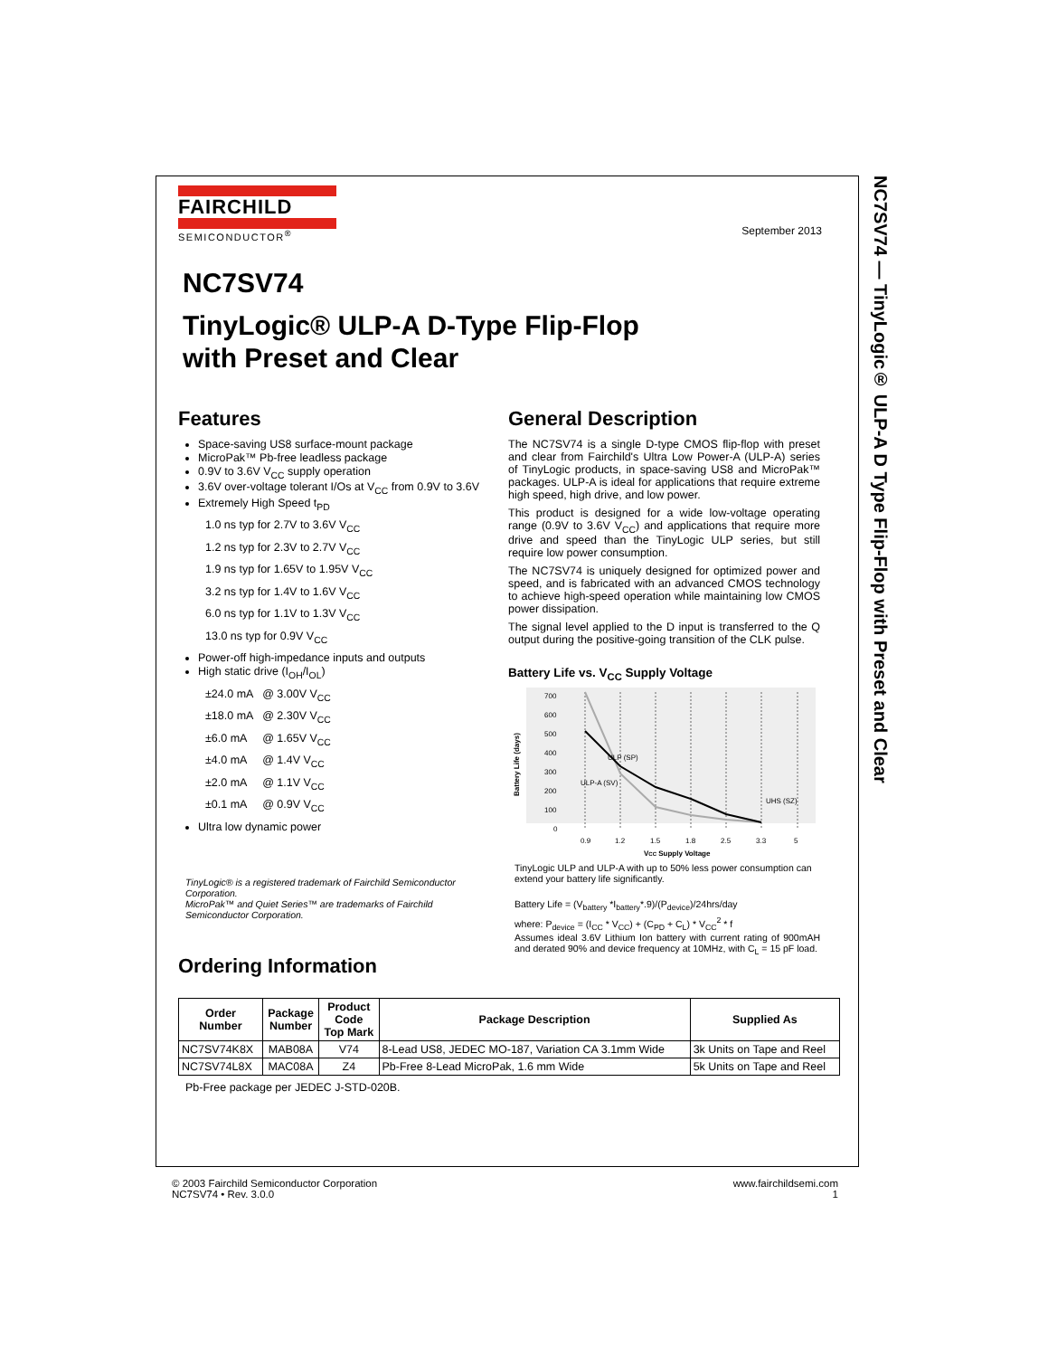FAIRCHILD
SEMICONDUCTOR<sup>®</sup>
September 2013
NC7SV74
TinyLogic® ULP-A D-Type Flip-Flop
with Preset and Clear
Features
Space-saving US8 surface-mount package
MicroPak™ Pb-free leadless package
0.9V to 3.6V V<sub>CC</sub> supply operation
3.6V over-voltage tolerant I/Os at V<sub>CC</sub> from 0.9V to 3.6V
Extremely High Speed t<sub>PD</sub>
1.0 ns typ for 2.7V to 3.6V V<sub>CC</sub>
1.2 ns typ for 2.3V to 2.7V V<sub>CC</sub>
1.9 ns typ for 1.65V to 1.95V V<sub>CC</sub>
3.2 ns typ for 1.4V to 1.6V V<sub>CC</sub>
6.0 ns typ for 1.1V to 1.3V V<sub>CC</sub>
13.0 ns typ for 0.9V V<sub>CC</sub>
Power-off high-impedance inputs and outputs
High static drive (I<sub>OH</sub>/I<sub>OL</sub>)
±24.0 mA @ 3.00V V<sub>CC</sub>
±18.0 mA @ 2.30V V<sub>CC</sub>
±6.0 mA @ 1.65V V<sub>CC</sub>
±4.0 mA @ 1.4V V<sub>CC</sub>
±2.0 mA @ 1.1V V<sub>CC</sub>
±0.1 mA @ 0.9V V<sub>CC</sub>
Ultra low dynamic power
TinyLogic® is a registered trademark of Fairchild Semiconductor Corporation.
MicroPak™ and Quiet Series™ are trademarks of Fairchild Semiconductor Corporation.
General Description
The NC7SV74 is a single D-type CMOS flip-flop with preset and clear from Fairchild's Ultra Low Power-A (ULP-A) series of TinyLogic products, in space-saving US8 and MicroPak™ packages. ULP-A is ideal for applications that require extreme high speed, high drive, and low power.
This product is designed for a wide low-voltage operating range (0.9V to 3.6V V<sub>CC</sub>) and applications that require more drive and speed than the TinyLogic ULP series, but still require low power consumption.
The NC7SV74 is uniquely designed for optimized power and speed, and is fabricated with an advanced CMOS technology to achieve high-speed operation while maintaining low CMOS power dissipation.
The signal level applied to the D input is transferred to the Q output during the positive-going transition of the CLK pulse.
Battery Life vs. V<sub>CC</sub> Supply Voltage
700
600
500
400
300
200
100
0
ULP (SP)
ULP-A (SV)
UHS (SZ)
0.9
1.2
1.5
1.8
2.5
3.3
5
VCC Supply Voltage
Battery Life (days)
TinyLogic ULP and ULP-A with up to 50% less power consumption can extend your battery life significantly.
Battery Life = (V<sub>battery</sub> *I<sub>battery</sub>*.9)/(P<sub>device</sub>)/24hrs/day
where: P<sub>device</sub> = (I<sub>CC</sub> * V<sub>CC</sub>) + (C<sub>PD</sub> + C<sub>L</sub>) * V<sub>CC</sub><sup>2</sup> * f
Assumes ideal 3.6V Lithium Ion battery with current rating of 900mAH and derated 90% and device frequency at 10MHz, with C<sub>L</sub> = 15 pF load.
Ordering Information
| Order Number | Package Number | Product Code Top Mark | Package Description | Supplied As |
| --- | --- | --- | --- | --- |
| NC7SV74K8X | MAB08A | V74 | 8-Lead US8, JEDEC MO-187, Variation CA 3.1mm Wide | 3k Units on Tape and Reel |
| NC7SV74L8X | MAC08A | Z4 | Pb-Free 8-Lead MicroPak, 1.6 mm Wide | 5k Units on Tape and Reel |
Pb-Free package per JEDEC J-STD-020B.
NC7SV74 — TinyLogic® ULP-A D Type Flip-Flop with Preset and Clear
© 2003 Fairchild Semiconductor Corporation
NC7SV74 • Rev. 3.0.0
www.fairchildsemi.com
1